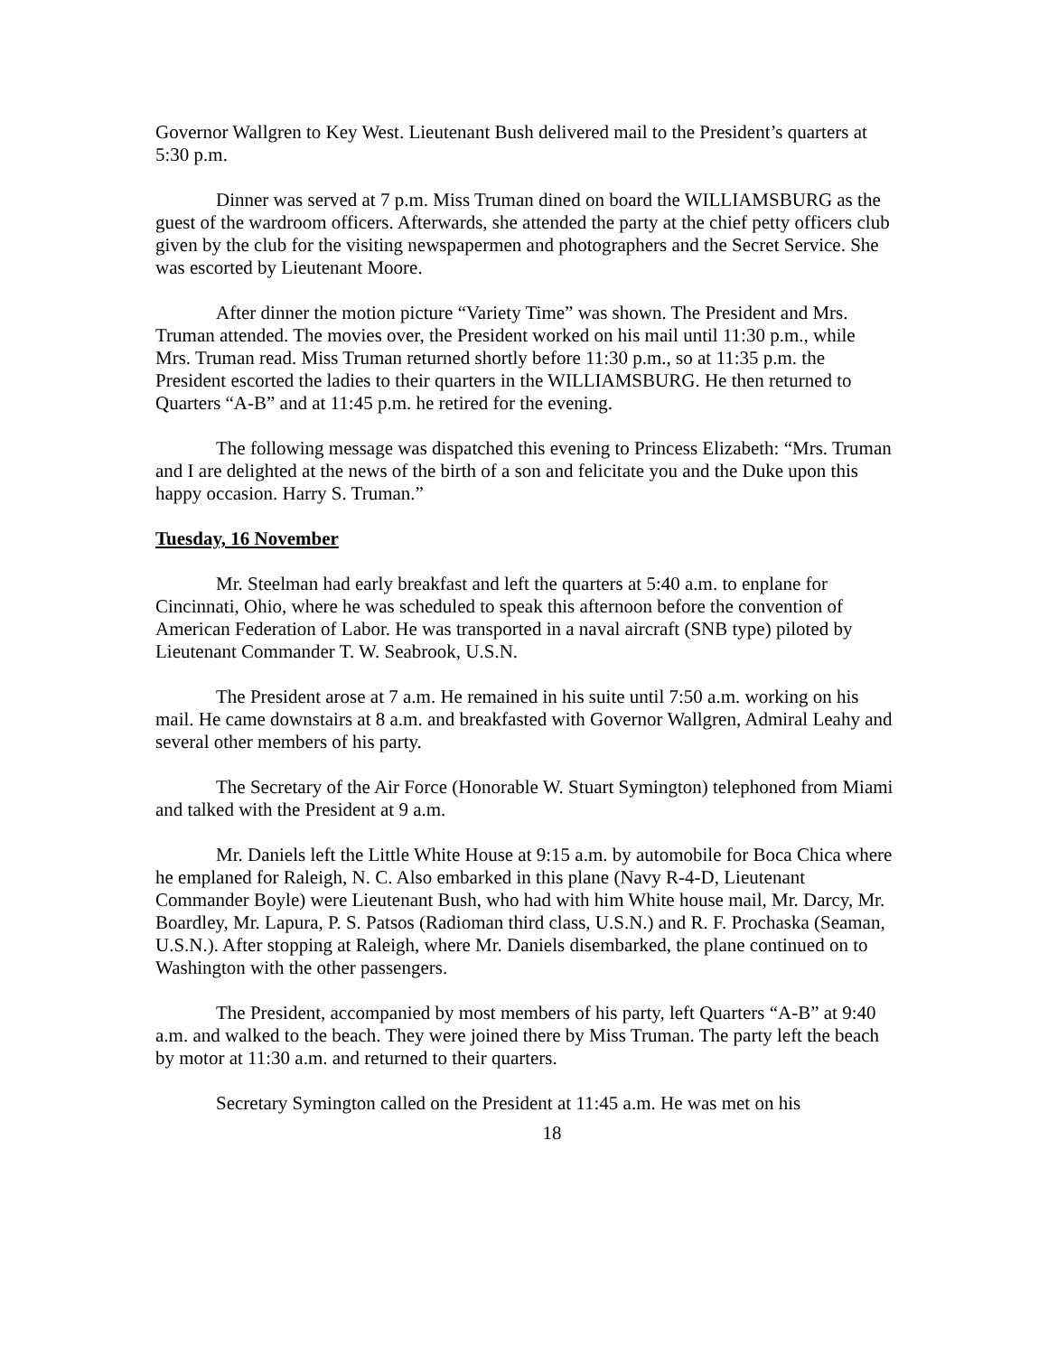Governor Wallgren to Key West. Lieutenant Bush delivered mail to the President’s quarters at 5:30 p.m.
Dinner was served at 7 p.m. Miss Truman dined on board the WILLIAMSBURG as the guest of the wardroom officers. Afterwards, she attended the party at the chief petty officers club given by the club for the visiting newspapermen and photographers and the Secret Service. She was escorted by Lieutenant Moore.
After dinner the motion picture “Variety Time” was shown. The President and Mrs. Truman attended. The movies over, the President worked on his mail until 11:30 p.m., while Mrs. Truman read. Miss Truman returned shortly before 11:30 p.m., so at 11:35 p.m. the President escorted the ladies to their quarters in the WILLIAMSBURG. He then returned to Quarters “A-B” and at 11:45 p.m. he retired for the evening.
The following message was dispatched this evening to Princess Elizabeth: “Mrs. Truman and I are delighted at the news of the birth of a son and felicitate you and the Duke upon this happy occasion. Harry S. Truman.”
Tuesday, 16 November
Mr. Steelman had early breakfast and left the quarters at 5:40 a.m. to enplane for Cincinnati, Ohio, where he was scheduled to speak this afternoon before the convention of American Federation of Labor. He was transported in a naval aircraft (SNB type) piloted by Lieutenant Commander T. W. Seabrook, U.S.N.
The President arose at 7 a.m. He remained in his suite until 7:50 a.m. working on his mail. He came downstairs at 8 a.m. and breakfasted with Governor Wallgren, Admiral Leahy and several other members of his party.
The Secretary of the Air Force (Honorable W. Stuart Symington) telephoned from Miami and talked with the President at 9 a.m.
Mr. Daniels left the Little White House at 9:15 a.m. by automobile for Boca Chica where he emplaned for Raleigh, N. C. Also embarked in this plane (Navy R-4-D, Lieutenant Commander Boyle) were Lieutenant Bush, who had with him White house mail, Mr. Darcy, Mr. Boardley, Mr. Lapura, P. S. Patsos (Radioman third class, U.S.N.) and R. F. Prochaska (Seaman, U.S.N.). After stopping at Raleigh, where Mr. Daniels disembarked, the plane continued on to Washington with the other passengers.
The President, accompanied by most members of his party, left Quarters “A-B” at 9:40 a.m. and walked to the beach. They were joined there by Miss Truman. The party left the beach by motor at 11:30 a.m. and returned to their quarters.
Secretary Symington called on the President at 11:45 a.m. He was met on his
18